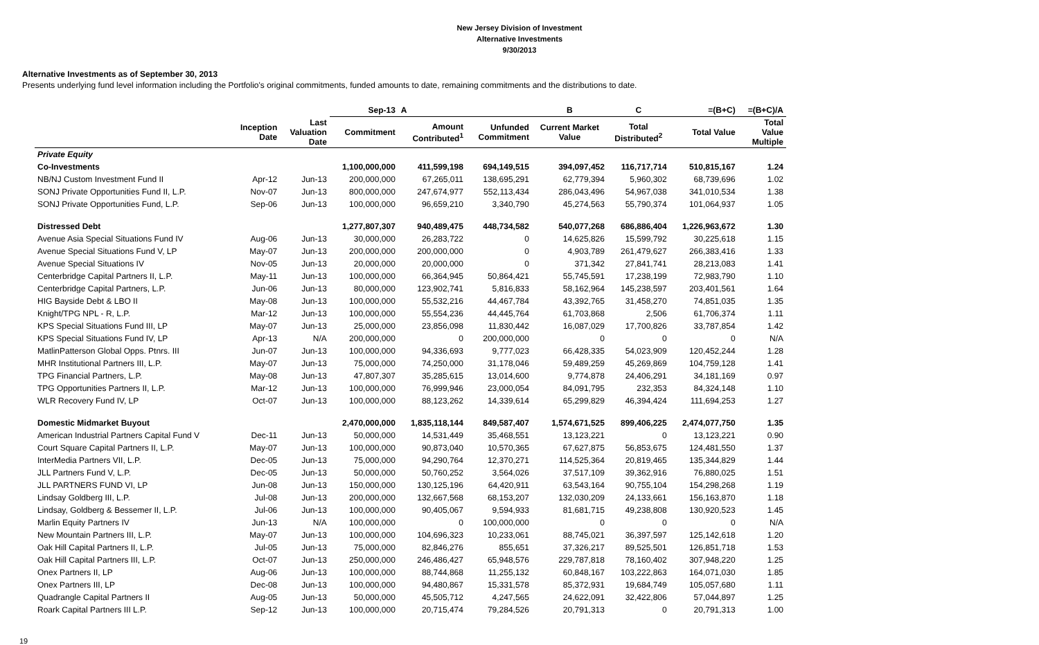New Jersey Division of Investment
Alternative Investments
9/30/2013
Alternative Investments as of September 30, 2013
Presents underlying fund level information including the Portfolio's original commitments, funded amounts to date, remaining commitments and the distributions to date.
| | | | Sep-13 | A | | B | C | =(B+C) | =(B+C)/A |
| --- | --- | --- | --- | --- | --- | --- | --- | --- | --- |
| | Inception Date | Last Valuation Date | Commitment | Amount Contributed<sup>1</sup> | Unfunded Commitment | Current Market Value | Total Distributed<sup>2</sup> | Total Value | Total Value Multiple |
| Private Equity | | | | | | | | | |
| Co-Investments | | | 1,100,000,000 | 411,599,198 | 694,149,515 | 394,097,452 | 116,717,714 | 510,815,167 | 1.24 |
| NB/NJ Custom Investment Fund II | Apr-12 | Jun-13 | 200,000,000 | 67,265,011 | 138,695,291 | 62,779,394 | 5,960,302 | 68,739,696 | 1.02 |
| SONJ Private Opportunities Fund II, L.P. | Nov-07 | Jun-13 | 800,000,000 | 247,674,977 | 552,113,434 | 286,043,496 | 54,967,038 | 341,010,534 | 1.38 |
| SONJ Private Opportunities Fund, L.P. | Sep-06 | Jun-13 | 100,000,000 | 96,659,210 | 3,340,790 | 45,274,563 | 55,790,374 | 101,064,937 | 1.05 |
| Distressed Debt | | | 1,277,807,307 | 940,489,475 | 448,734,582 | 540,077,268 | 686,886,404 | 1,226,963,672 | 1.30 |
| Avenue Asia Special Situations Fund IV | Aug-06 | Jun-13 | 30,000,000 | 26,283,722 | 0 | 14,625,826 | 15,599,792 | 30,225,618 | 1.15 |
| Avenue Special Situations Fund V, LP | May-07 | Jun-13 | 200,000,000 | 200,000,000 | 0 | 4,903,789 | 261,479,627 | 266,383,416 | 1.33 |
| Avenue Special Situations IV | Nov-05 | Jun-13 | 20,000,000 | 20,000,000 | 0 | 371,342 | 27,841,741 | 28,213,083 | 1.41 |
| Centerbridge Capital Partners II, L.P. | May-11 | Jun-13 | 100,000,000 | 66,364,945 | 50,864,421 | 55,745,591 | 17,238,199 | 72,983,790 | 1.10 |
| Centerbridge Capital Partners, L.P. | Jun-06 | Jun-13 | 80,000,000 | 123,902,741 | 5,816,833 | 58,162,964 | 145,238,597 | 203,401,561 | 1.64 |
| HIG Bayside Debt & LBO II | May-08 | Jun-13 | 100,000,000 | 55,532,216 | 44,467,784 | 43,392,765 | 31,458,270 | 74,851,035 | 1.35 |
| Knight/TPG NPL - R, L.P. | Mar-12 | Jun-13 | 100,000,000 | 55,554,236 | 44,445,764 | 61,703,868 | 2,506 | 61,706,374 | 1.11 |
| KPS Special Situations Fund III, LP | May-07 | Jun-13 | 25,000,000 | 23,856,098 | 11,830,442 | 16,087,029 | 17,700,826 | 33,787,854 | 1.42 |
| KPS Special Situations Fund IV, LP | Apr-13 | N/A | 200,000,000 | 0 | 200,000,000 | 0 | 0 | 0 | N/A |
| MatlinPatterson Global Opps. Ptnrs. III | Jun-07 | Jun-13 | 100,000,000 | 94,336,693 | 9,777,023 | 66,428,335 | 54,023,909 | 120,452,244 | 1.28 |
| MHR Institutional Partners III, L.P. | May-07 | Jun-13 | 75,000,000 | 74,250,000 | 31,178,046 | 59,489,259 | 45,269,869 | 104,759,128 | 1.41 |
| TPG Financial Partners, L.P. | May-08 | Jun-13 | 47,807,307 | 35,285,615 | 13,014,600 | 9,774,878 | 24,406,291 | 34,181,169 | 0.97 |
| TPG Opportunities Partners II, L.P. | Mar-12 | Jun-13 | 100,000,000 | 76,999,946 | 23,000,054 | 84,091,795 | 232,353 | 84,324,148 | 1.10 |
| WLR Recovery Fund IV, LP | Oct-07 | Jun-13 | 100,000,000 | 88,123,262 | 14,339,614 | 65,299,829 | 46,394,424 | 111,694,253 | 1.27 |
| Domestic Midmarket Buyout | | | 2,470,000,000 | 1,835,118,144 | 849,587,407 | 1,574,671,525 | 899,406,225 | 2,474,077,750 | 1.35 |
| American Industrial Partners Capital Fund V | Dec-11 | Jun-13 | 50,000,000 | 14,531,449 | 35,468,551 | 13,123,221 | 0 | 13,123,221 | 0.90 |
| Court Square Capital Partners II, L.P. | May-07 | Jun-13 | 100,000,000 | 90,873,040 | 10,570,365 | 67,627,875 | 56,853,675 | 124,481,550 | 1.37 |
| InterMedia Partners VII, L.P. | Dec-05 | Jun-13 | 75,000,000 | 94,290,764 | 12,370,271 | 114,525,364 | 20,819,465 | 135,344,829 | 1.44 |
| JLL Partners Fund V, L.P. | Dec-05 | Jun-13 | 50,000,000 | 50,760,252 | 3,564,026 | 37,517,109 | 39,362,916 | 76,880,025 | 1.51 |
| JLL PARTNERS FUND VI, LP | Jun-08 | Jun-13 | 150,000,000 | 130,125,196 | 64,420,911 | 63,543,164 | 90,755,104 | 154,298,268 | 1.19 |
| Lindsay Goldberg III, L.P. | Jul-08 | Jun-13 | 200,000,000 | 132,667,568 | 68,153,207 | 132,030,209 | 24,133,661 | 156,163,870 | 1.18 |
| Lindsay, Goldberg & Bessemer II, L.P. | Jul-06 | Jun-13 | 100,000,000 | 90,405,067 | 9,594,933 | 81,681,715 | 49,238,808 | 130,920,523 | 1.45 |
| Marlin Equity Partners IV | Jun-13 | N/A | 100,000,000 | 0 | 100,000,000 | 0 | 0 | 0 | N/A |
| New Mountain Partners III, L.P. | May-07 | Jun-13 | 100,000,000 | 104,696,323 | 10,233,061 | 88,745,021 | 36,397,597 | 125,142,618 | 1.20 |
| Oak Hill Capital Partners II, L.P. | Jul-05 | Jun-13 | 75,000,000 | 82,846,276 | 855,651 | 37,326,217 | 89,525,501 | 126,851,718 | 1.53 |
| Oak Hill Capital Partners III, L.P. | Oct-07 | Jun-13 | 250,000,000 | 246,486,427 | 65,948,576 | 229,787,818 | 78,160,402 | 307,948,220 | 1.25 |
| Onex Partners II, LP | Aug-06 | Jun-13 | 100,000,000 | 88,744,868 | 11,255,132 | 60,848,167 | 103,222,863 | 164,071,030 | 1.85 |
| Onex Partners III, LP | Dec-08 | Jun-13 | 100,000,000 | 94,480,867 | 15,331,578 | 85,372,931 | 19,684,749 | 105,057,680 | 1.11 |
| Quadrangle Capital Partners II | Aug-05 | Jun-13 | 50,000,000 | 45,505,712 | 4,247,565 | 24,622,091 | 32,422,806 | 57,044,897 | 1.25 |
| Roark Capital Partners III L.P. | Sep-12 | Jun-13 | 100,000,000 | 20,715,474 | 79,284,526 | 20,791,313 | 0 | 20,791,313 | 1.00 |
19